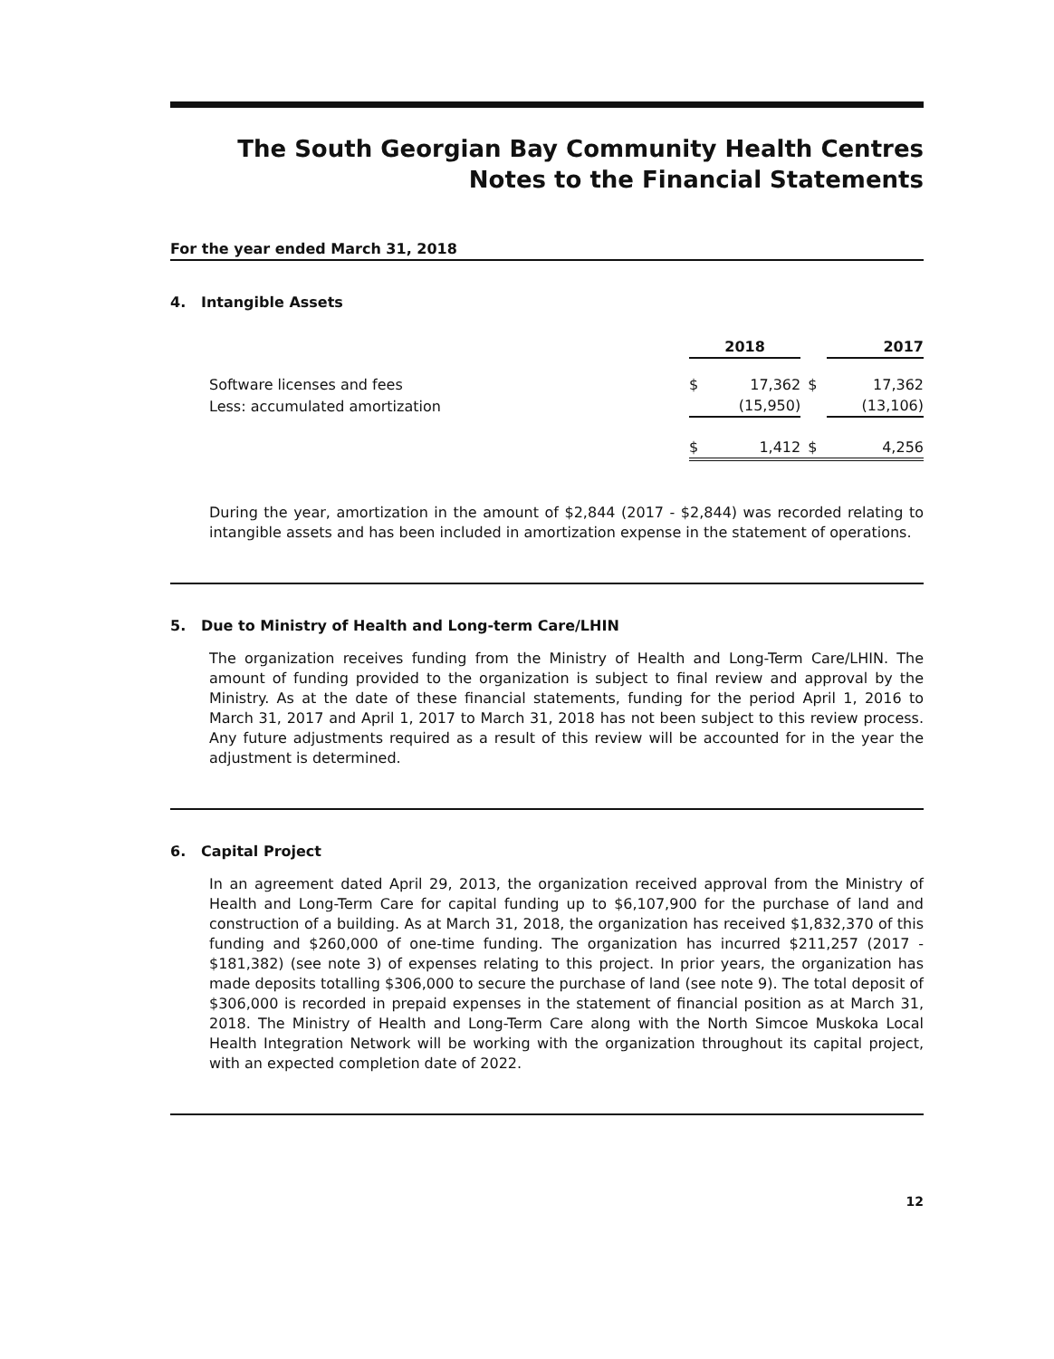The South Georgian Bay Community Health Centres
Notes to the Financial Statements
For the year ended March 31, 2018
4. Intangible Assets
| | 2018 | | | 2017 |
| --- | --- | --- | --- | --- |
| Software licenses and fees | $ | 17,362 | $ | 17,362 |
| Less: accumulated amortization | | (15,950) | | (13,106) |
| | $ | 1,412 | $ | 4,256 |
During the year, amortization in the amount of $2,844 (2017 - $2,844) was recorded relating to intangible assets and has been included in amortization expense in the statement of operations.
5. Due to Ministry of Health and Long-term Care/LHIN
The organization receives funding from the Ministry of Health and Long-Term Care/LHIN. The amount of funding provided to the organization is subject to final review and approval by the Ministry. As at the date of these financial statements, funding for the period April 1, 2016 to March 31, 2017 and April 1, 2017 to March 31, 2018 has not been subject to this review process. Any future adjustments required as a result of this review will be accounted for in the year the adjustment is determined.
6. Capital Project
In an agreement dated April 29, 2013, the organization received approval from the Ministry of Health and Long-Term Care for capital funding up to $6,107,900 for the purchase of land and construction of a building. As at March 31, 2018, the organization has received $1,832,370 of this funding and $260,000 of one-time funding. The organization has incurred $211,257 (2017 - $181,382) (see note 3) of expenses relating to this project. In prior years, the organization has made deposits totalling $306,000 to secure the purchase of land (see note 9). The total deposit of $306,000 is recorded in prepaid expenses in the statement of financial position as at March 31, 2018. The Ministry of Health and Long-Term Care along with the North Simcoe Muskoka Local Health Integration Network will be working with the organization throughout its capital project, with an expected completion date of 2022.
12